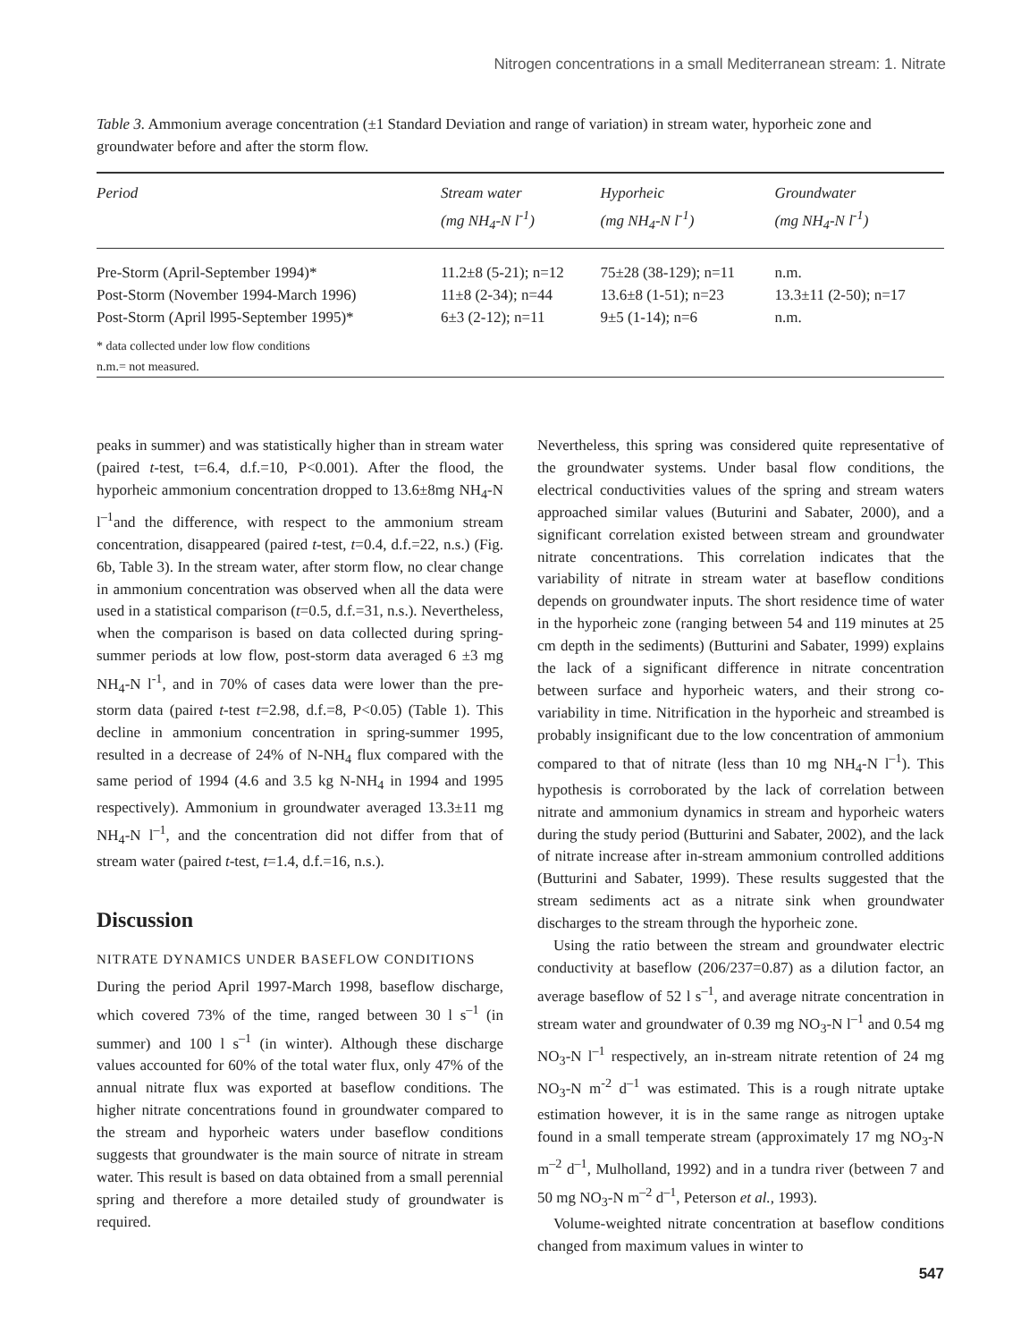Nitrogen concentrations in a small Mediterranean stream: 1. Nitrate
Table 3. Ammonium average concentration (±1 Standard Deviation and range of variation) in stream water, hyporheic zone and groundwater before and after the storm flow.
| Period | Stream water (mg NH<sub>4</sub>-N l<sup>-1</sup>) | Hyporheic (mg NH<sub>4</sub>-N l<sup>-1</sup>) | Groundwater (mg NH<sub>4</sub>-N l<sup>-1</sup>) |
| --- | --- | --- | --- |
| Pre-Storm (April-September 1994)* | 11.2±8 (5-21); n=12 | 75±28 (38-129); n=11 | n.m. |
| Post-Storm (November 1994-March 1996) | 11±8 (2-34); n=44 | 13.6±8 (1-51); n=23 | 13.3±11 (2-50); n=17 |
| Post-Storm (April l995-September 1995)* | 6±3 (2-12); n=11 | 9±5 (1-14); n=6 | n.m. |
| * data collected under low flow conditions n.m.= not measured. | | | |
peaks in summer) and was statistically higher than in stream water (paired t-test, t=6.4, d.f.=10, P<0.001). After the flood, the hyporheic ammonium concentration dropped to 13.6±8mg NH<sub>4</sub>-N l<sup>–1</sup>and the difference, with respect to the ammonium stream concentration, disappeared (paired t-test, t=0.4, d.f.=22, n.s.) (Fig. 6b, Table 3). In the stream water, after storm flow, no clear change in ammonium concentration was observed when all the data were used in a statistical comparison (t=0.5, d.f.=31, n.s.). Nevertheless, when the comparison is based on data collected during spring-summer periods at low flow, post-storm data averaged 6 ±3 mg NH<sub>4</sub>-N l<sup>-1</sup>, and in 70% of cases data were lower than the pre-storm data (paired t-test t=2.98, d.f.=8, P<0.05) (Table 1). This decline in ammonium concentration in spring-summer 1995, resulted in a decrease of 24% of N-NH<sub>4</sub> flux compared with the same period of 1994 (4.6 and 3.5 kg N-NH<sub>4</sub> in 1994 and 1995 respectively). Ammonium in groundwater averaged 13.3±11 mg NH<sub>4</sub>-N l<sup>–1</sup>, and the concentration did not differ from that of stream water (paired t-test, t=1.4, d.f.=16, n.s.).
Discussion
NITRATE DYNAMICS UNDER BASEFLOW CONDITIONS
During the period April 1997-March 1998, baseflow discharge, which covered 73% of the time, ranged between 30 l s<sup>–1</sup> (in summer) and 100 l s<sup>–1</sup> (in winter). Although these discharge values accounted for 60% of the total water flux, only 47% of the annual nitrate flux was exported at baseflow conditions. The higher nitrate concentrations found in groundwater compared to the stream and hyporheic waters under baseflow conditions suggests that groundwater is the main source of nitrate in stream water. This result is based on data obtained from a small perennial spring and therefore a more detailed study of groundwater is required.
Nevertheless, this spring was considered quite representative of the groundwater systems. Under basal flow conditions, the electrical conductivities values of the spring and stream waters approached similar values (Buturini and Sabater, 2000), and a significant correlation existed between stream and groundwater nitrate concentrations. This correlation indicates that the variability of nitrate in stream water at baseflow conditions depends on groundwater inputs. The short residence time of water in the hyporheic zone (ranging between 54 and 119 minutes at 25 cm depth in the sediments) (Butturini and Sabater, 1999) explains the lack of a significant difference in nitrate concentration between surface and hyporheic waters, and their strong co-variability in time. Nitrification in the hyporheic and streambed is probably insignificant due to the low concentration of ammonium compared to that of nitrate (less than 10 mg NH<sub>4</sub>-N l<sup>–1</sup>). This hypothesis is corroborated by the lack of correlation between nitrate and ammonium dynamics in stream and hyporheic waters during the study period (Butturini and Sabater, 2002), and the lack of nitrate increase after in-stream ammonium controlled additions (Butturini and Sabater, 1999). These results suggested that the stream sediments act as a nitrate sink when groundwater discharges to the stream through the hyporheic zone.
Using the ratio between the stream and groundwater electric conductivity at baseflow (206/237=0.87) as a dilution factor, an average baseflow of 52 l s<sup>–1</sup>, and average nitrate concentration in stream water and groundwater of 0.39 mg NO<sub>3</sub>-N l<sup>–1</sup> and 0.54 mg NO<sub>3</sub>-N l<sup>–1</sup> respectively, an in-stream nitrate retention of 24 mg NO<sub>3</sub>-N m<sup>-2</sup> d<sup>–1</sup> was estimated. This is a rough nitrate uptake estimation however, it is in the same range as nitrogen uptake found in a small temperate stream (approximately 17 mg NO<sub>3</sub>-N m<sup>–2</sup> d<sup>–1</sup>, Mulholland, 1992) and in a tundra river (between 7 and 50 mg NO<sub>3</sub>-N m<sup>–2</sup> d<sup>–1</sup>, Peterson et al., 1993).
Volume-weighted nitrate concentration at baseflow conditions changed from maximum values in winter to
547